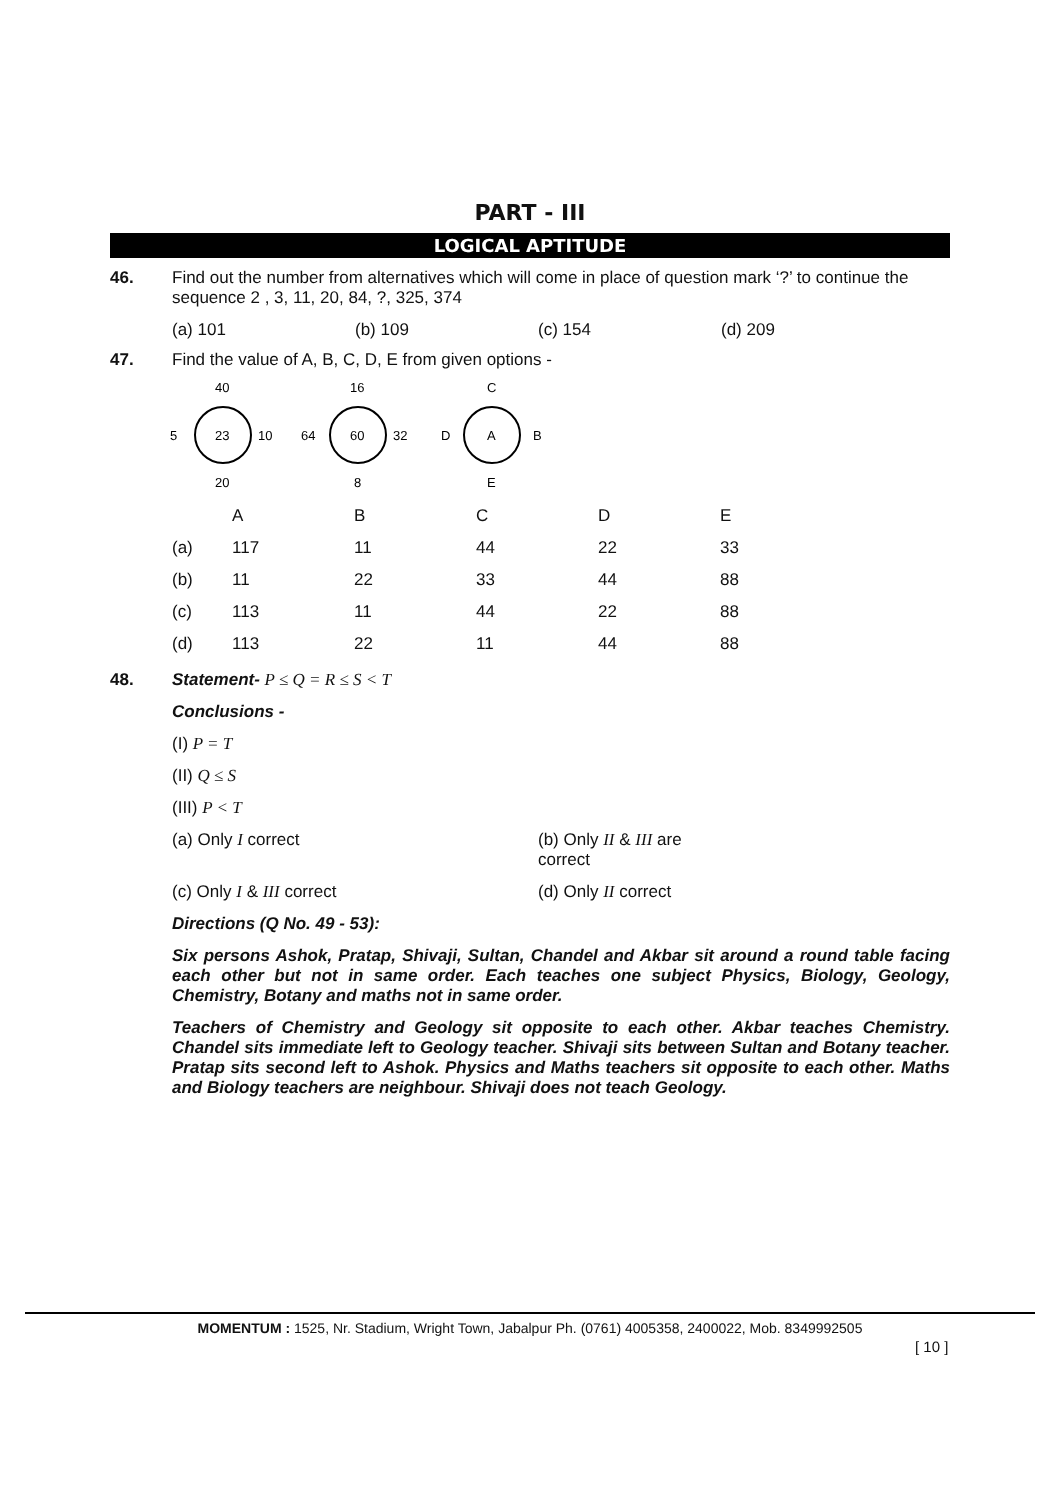PART - III
LOGICAL APTITUDE
46. Find out the number from alternatives which will come in place of question mark ‘?’ to continue the sequence 2 , 3, 11, 20, 84, ?, 325, 374
(a) 101 (b) 109 (c) 154 (d) 209
47. Find the value of A, B, C, D, E from given options -
40
23
5
10
20
16
60
64
32
8
C
A
D
B
E
| | A | B | C | D | E |
| (a) | 117 | 11 | 44 | 22 | 33 |
| (b) | 11 | 22 | 33 | 44 | 88 |
| (c) | 113 | 11 | 44 | 22 | 88 |
| (d) | 113 | 22 | 11 | 44 | 88 |
48. Statement- P ≤ Q = R ≤ S < T
Conclusions -
(I) P = T
(II) Q ≤ S
(III) P < T
(a) Only I correct (b) Only II & III are correct
(c) Only I & III correct (d) Only II correct
Directions (Q No. 49 - 53):
Six persons Ashok, Pratap, Shivaji, Sultan, Chandel and Akbar sit around a round table facing each other but not in same order. Each teaches one subject Physics, Biology, Geology, Chemistry, Botany and maths not in same order.
Teachers of Chemistry and Geology sit opposite to each other. Akbar teaches Chemistry. Chandel sits immediate left to Geology teacher. Shivaji sits between Sultan and Botany teacher. Pratap sits second left to Ashok. Physics and Maths teachers sit opposite to each other. Maths and Biology teachers are neighbour. Shivaji does not teach Geology.
MOMENTUM : 1525, Nr. Stadium, Wright Town, Jabalpur Ph. (0761) 4005358, 2400022, Mob. 8349992505
[ 10 ]